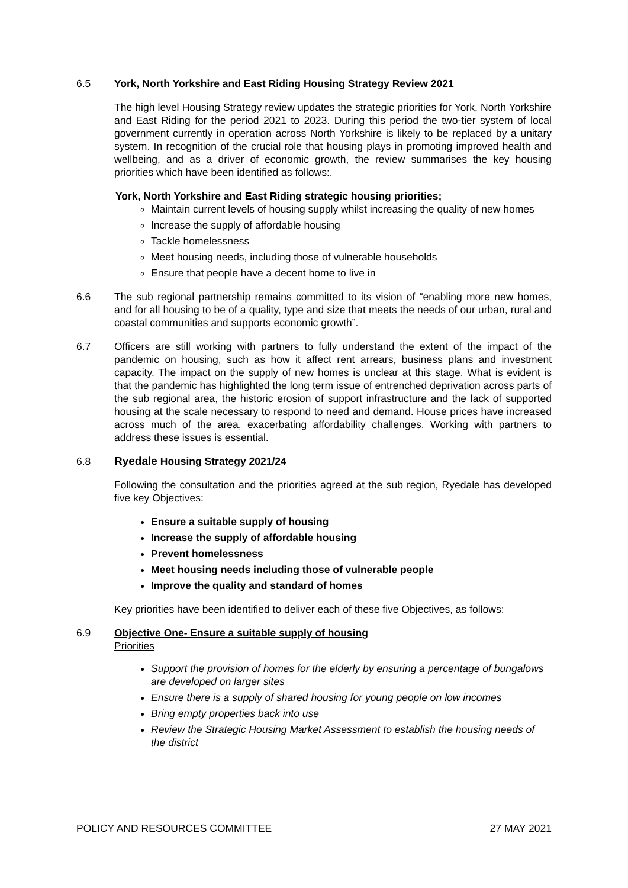6.5 York, North Yorkshire and East Riding Housing Strategy Review 2021
The high level Housing Strategy review updates the strategic priorities for York, North Yorkshire and East Riding for the period 2021 to 2023. During this period the two-tier system of local government currently in operation across North Yorkshire is likely to be replaced by a unitary system. In recognition of the crucial role that housing plays in promoting improved health and wellbeing, and as a driver of economic growth, the review summarises the key housing priorities which have been identified as follows:.
York, North Yorkshire and East Riding strategic housing priorities;
Maintain current levels of housing supply whilst increasing the quality of new homes
Increase the supply of affordable housing
Tackle homelessness
Meet housing needs, including those of vulnerable households
Ensure that people have a decent home to live in
6.6 The sub regional partnership remains committed to its vision of “enabling more new homes, and for all housing to be of a quality, type and size that meets the needs of our urban, rural and coastal communities and supports economic growth”.
6.7 Officers are still working with partners to fully understand the extent of the impact of the pandemic on housing, such as how it affect rent arrears, business plans and investment capacity. The impact on the supply of new homes is unclear at this stage. What is evident is that the pandemic has highlighted the long term issue of entrenched deprivation across parts of the sub regional area, the historic erosion of support infrastructure and the lack of supported housing at the scale necessary to respond to need and demand. House prices have increased across much of the area, exacerbating affordability challenges. Working with partners to address these issues is essential.
6.8 Ryedale Housing Strategy 2021/24
Following the consultation and the priorities agreed at the sub region, Ryedale has developed five key Objectives:
Ensure a suitable supply of housing
Increase the supply of affordable housing
Prevent homelessness
Meet housing needs including those of vulnerable people
Improve the quality and standard of homes
Key priorities have been identified to deliver each of these five Objectives, as follows:
6.9 Objective One- Ensure a suitable supply of housing
Priorities
Support the provision of homes for the elderly by ensuring a percentage of bungalows are developed on larger sites
Ensure there is a supply of shared housing for young people on low incomes
Bring empty properties back into use
Review the Strategic Housing Market Assessment to establish the housing needs of the district
POLICY AND RESOURCES COMMITTEE 27 MAY 2021